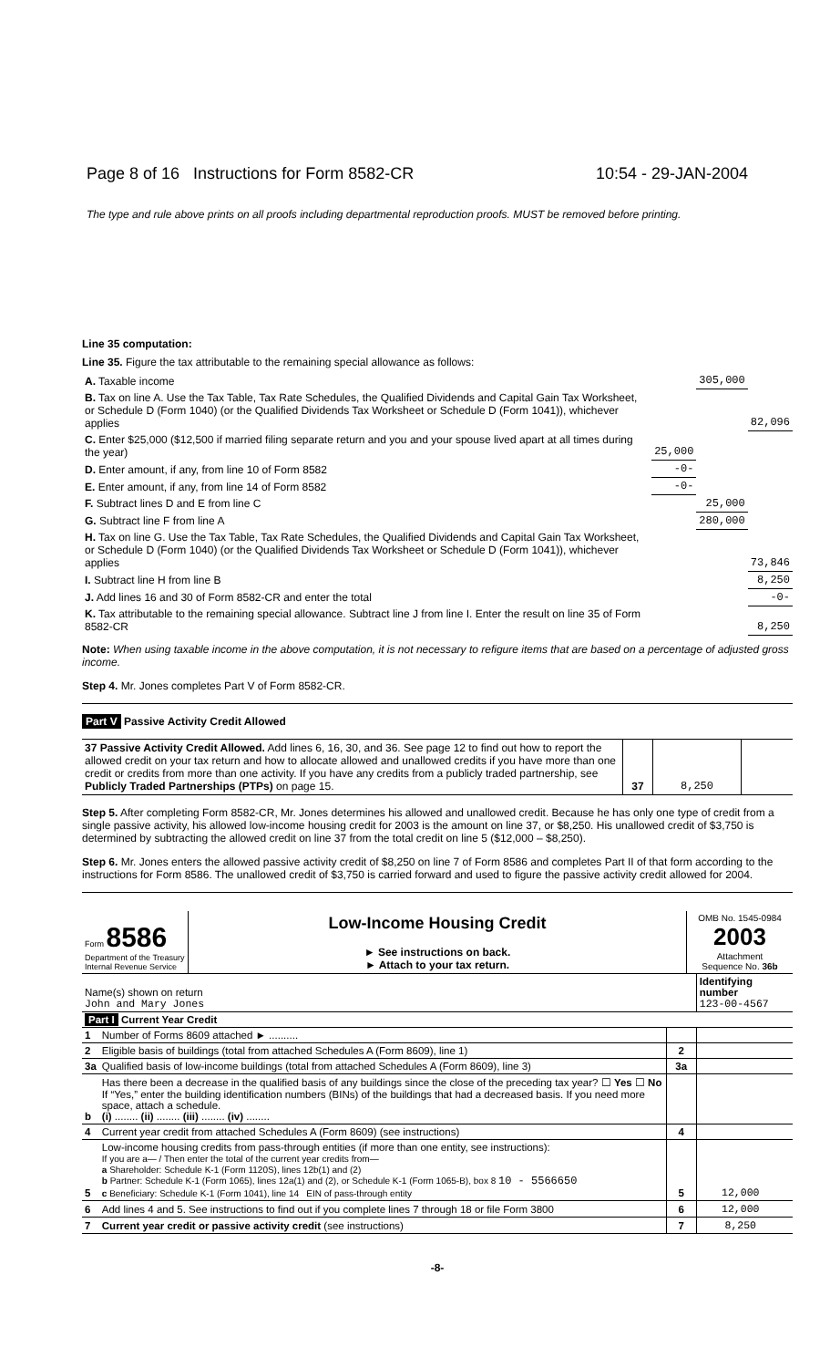Page 8 of 16 Instructions for Form 8582-CR 10:54 - 29-JAN-2004
The type and rule above prints on all proofs including departmental reproduction proofs. MUST be removed before printing.
Line 35 computation:
Line 35. Figure the tax attributable to the remaining special allowance as follows:
| A. Taxable income | | 305,000 | |
| B. Tax on line A. Use the Tax Table, Tax Rate Schedules, the Qualified Dividends and Capital Gain Tax Worksheet, or Schedule D (Form 1040) (or the Qualified Dividends Tax Worksheet or Schedule D (Form 1041)), whichever applies | | | 82,096 |
| C. Enter $25,000 ($12,500 if married filing separate return and you and your spouse lived apart at all times during the year) | 25,000 | | |
| D. Enter amount, if any, from line 10 of Form 8582 | -0- | | |
| E. Enter amount, if any, from line 14 of Form 8582 | -0- | | |
| F. Subtract lines D and E from line C | | 25,000 | |
| G. Subtract line F from line A | | 280,000 | |
| H. Tax on line G. Use the Tax Table, Tax Rate Schedules, the Qualified Dividends and Capital Gain Tax Worksheet, or Schedule D (Form 1040) (or the Qualified Dividends Tax Worksheet or Schedule D (Form 1041)), whichever applies | | | 73,846 |
| I. Subtract line H from line B | | | 8,250 |
| J. Add lines 16 and 30 of Form 8582-CR and enter the total | | | -0- |
| K. Tax attributable to the remaining special allowance. Subtract line J from line I. Enter the result on line 35 of Form 8582-CR | | | 8,250 |
Note: When using taxable income in the above computation, it is not necessary to refigure items that are based on a percentage of adjusted gross income.
Step 4. Mr. Jones completes Part V of Form 8582-CR.
Part V Passive Activity Credit Allowed
| 37 Passive Activity Credit Allowed. Add lines 6, 16, 30, and 36. See page 12 to find out how to report the allowed credit on your tax return and how to allocate allowed and unallowed credits if you have more than one credit or credits from more than one activity. If you have any credits from a publicly traded partnership, see Publicly Traded Partnerships (PTPs) on page 15. | 37 | 8,250 | |
Step 5. After completing Form 8582-CR, Mr. Jones determines his allowed and unallowed credit. Because he has only one type of credit from a single passive activity, his allowed low-income housing credit for 2003 is the amount on line 37, or $8,250. His unallowed credit of $3,750 is determined by subtracting the allowed credit on line 37 from the total credit on line 5 ($12,000 – $8,250).
Step 6. Mr. Jones enters the allowed passive activity credit of $8,250 on line 7 of Form 8586 and completes Part II of that form according to the instructions for Form 8586. The unallowed credit of $3,750 is carried forward and used to figure the passive activity credit allowed for 2004.
| Form 8586 Department of the Treasury Internal Revenue Service | Low-Income Housing Credit ► See instructions on back. ► Attach to your tax return. | OMB No. 1545-0984 2003 Attachment Sequence No. 36b |
| Name(s) shown on return John and Mary Jones | | | Identifying number 123-00-4567 | |
| Part I Current Year Credit | | | | |
| 1 | Number of Forms 8609 attached ► .......... | | | |
| 2 | Eligible basis of buildings (total from attached Schedules A (Form 8609), line 1) | 2 | | |
| 3a | Qualified basis of low-income buildings (total from attached Schedules A (Form 8609), line 3) | 3a | | |
| b | Has there been a decrease in the qualified basis of any buildings since the close of the preceding tax year? ☐ Yes ☐ No If “Yes,” enter the building identification numbers (BINs) of the buildings that had a decreased basis. If you need more space, attach a schedule. (i) ........ (ii) ........ (iii) ........ (iv) ........ | | | |
| 4 | Current year credit from attached Schedules A (Form 8609) (see instructions) | 4 | | |
| 5 | Low-income housing credits from pass-through entities (if more than one entity, see instructions): If you are a— / Then enter the total of the current year credits from— a Shareholder: Schedule K-1 (Form 1120S), lines 12b(1) and (2) b Partner: Schedule K-1 (Form 1065), lines 12a(1) and (2), or Schedule K-1 (Form 1065-B), box 8 10 - 5566650 c Beneficiary: Schedule K-1 (Form 1041), line 14 EIN of pass-through entity | 5 | 12,000 | |
| 6 | Add lines 4 and 5. See instructions to find out if you complete lines 7 through 18 or file Form 3800 | 6 | 12,000 | |
| 7 | Current year credit or passive activity credit (see instructions) | 7 | 8,250 | |
-8-